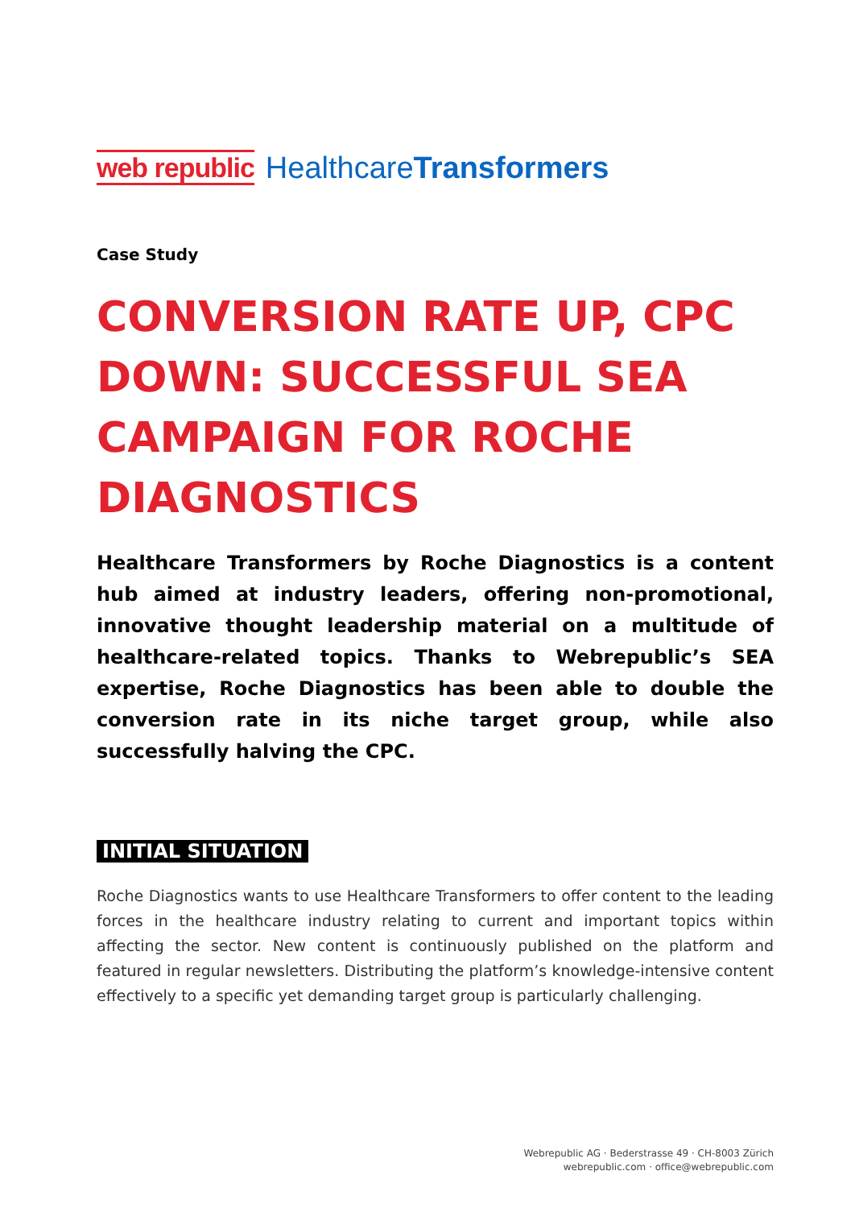web republic HealthcareTransformers
Case Study
CONVERSION RATE UP, CPC DOWN: SUCCESSFUL SEA CAMPAIGN FOR ROCHE DIAGNOSTICS
Healthcare Transformers by Roche Diagnostics is a content hub aimed at industry leaders, offering non-promotional, innovative thought leadership material on a multitude of healthcare-related topics. Thanks to Webrepublic’s SEA expertise, Roche Diagnostics has been able to double the conversion rate in its niche target group, while also successfully halving the CPC.
INITIAL SITUATION
Roche Diagnostics wants to use Healthcare Transformers to offer content to the leading forces in the healthcare industry relating to current and important topics within affecting the sector. New content is continuously published on the platform and featured in regular newsletters. Distributing the platform’s knowledge-intensive content effectively to a specific yet demanding target group is particularly challenging.
Webrepublic AG · Bederstrasse 49 · CH-8003 Zürich
webrepublic.com · office@webrepublic.com